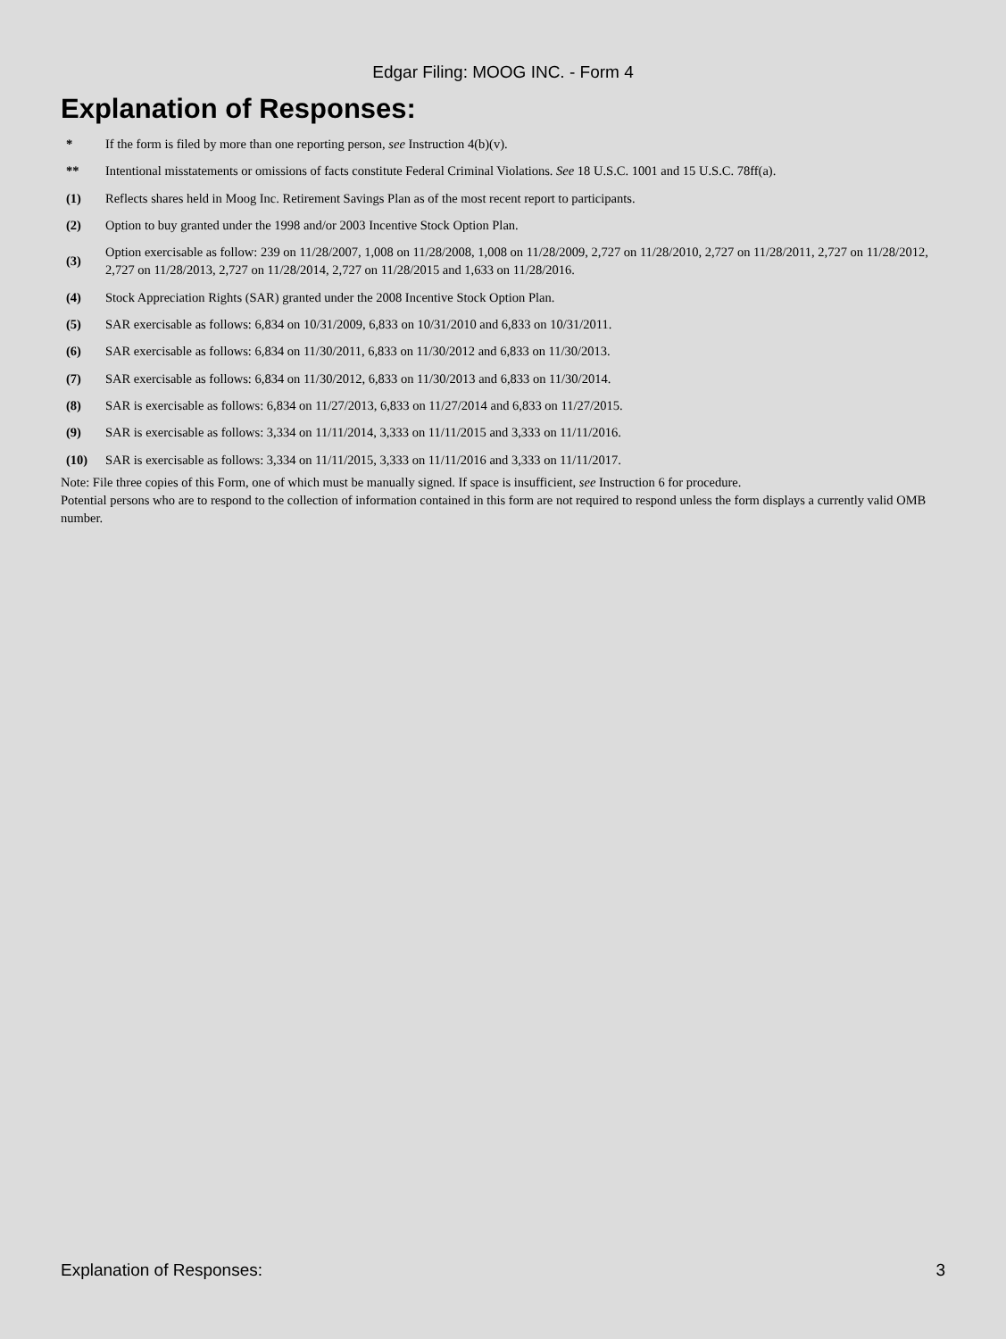Edgar Filing: MOOG INC. - Form 4
Explanation of Responses:
| * | If the form is filed by more than one reporting person, see Instruction 4(b)(v). |
| ** | Intentional misstatements or omissions of facts constitute Federal Criminal Violations. See 18 U.S.C. 1001 and 15 U.S.C. 78ff(a). |
| (1) | Reflects shares held in Moog Inc. Retirement Savings Plan as of the most recent report to participants. |
| (2) | Option to buy granted under the 1998 and/or 2003 Incentive Stock Option Plan. |
| (3) | Option exercisable as follow: 239 on 11/28/2007, 1,008 on 11/28/2008, 1,008 on 11/28/2009, 2,727 on 11/28/2010, 2,727 on 11/28/2011, 2,727 on 11/28/2012, 2,727 on 11/28/2013, 2,727 on 11/28/2014, 2,727 on 11/28/2015 and 1,633 on 11/28/2016. |
| (4) | Stock Appreciation Rights (SAR) granted under the 2008 Incentive Stock Option Plan. |
| (5) | SAR exercisable as follows: 6,834 on 10/31/2009, 6,833 on 10/31/2010 and 6,833 on 10/31/2011. |
| (6) | SAR exercisable as follows: 6,834 on 11/30/2011, 6,833 on 11/30/2012 and 6,833 on 11/30/2013. |
| (7) | SAR exercisable as follows: 6,834 on 11/30/2012, 6,833 on 11/30/2013 and 6,833 on 11/30/2014. |
| (8) | SAR is exercisable as follows: 6,834 on 11/27/2013, 6,833 on 11/27/2014 and 6,833 on 11/27/2015. |
| (9) | SAR is exercisable as follows: 3,334 on 11/11/2014, 3,333 on 11/11/2015 and 3,333 on 11/11/2016. |
| (10) | SAR is exercisable as follows: 3,334 on 11/11/2015, 3,333 on 11/11/2016 and 3,333 on 11/11/2017. |
Note: File three copies of this Form, one of which must be manually signed. If space is insufficient, see Instruction 6 for procedure.
Potential persons who are to respond to the collection of information contained in this form are not required to respond unless the form displays a currently valid OMB number.
Explanation of Responses: 3